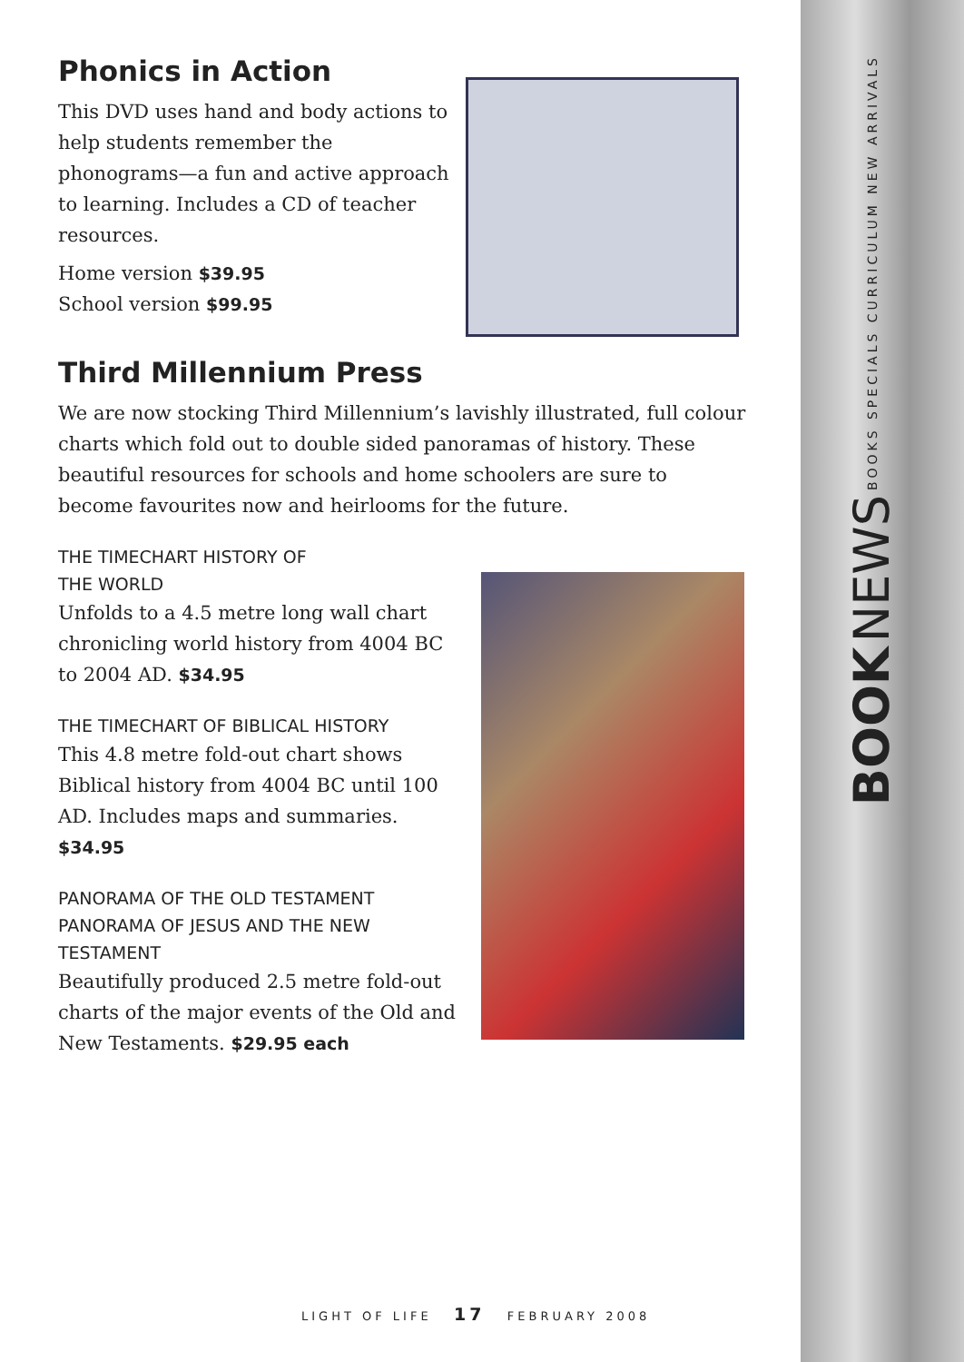BOOK NEWS BOOKS SPECIALS CURRICULUM NEW ARRIVALS
Phonics in Action
This DVD uses hand and body actions to help students remember the phonograms—a fun and active approach to learning. Includes a CD of teacher resources.
Home version $39.95
School version $99.95
Third Millennium Press
We are now stocking Third Millennium’s lavishly illustrated, full colour charts which fold out to double sided panoramas of history. These beautiful resources for schools and home schoolers are sure to become favourites now and heirlooms for the future.
THE TIMECHART HISTORY OF
THE WORLD
Unfolds to a 4.5 metre long wall chart chronicling world history from 4004 BC to 2004 AD. $34.95
THE TIMECHART OF BIBLICAL HISTORY
This 4.8 metre fold-out chart shows Biblical history from 4004 BC until 100 AD. Includes maps and summaries. $34.95
PANORAMA OF THE OLD TESTAMENT
PANORAMA OF JESUS AND THE NEW TESTAMENT
Beautifully produced 2.5 metre fold-out charts of the major events of the Old and New Testaments. $29.95 each
LIGHT OF LIFE 17 FEBRUARY 2008